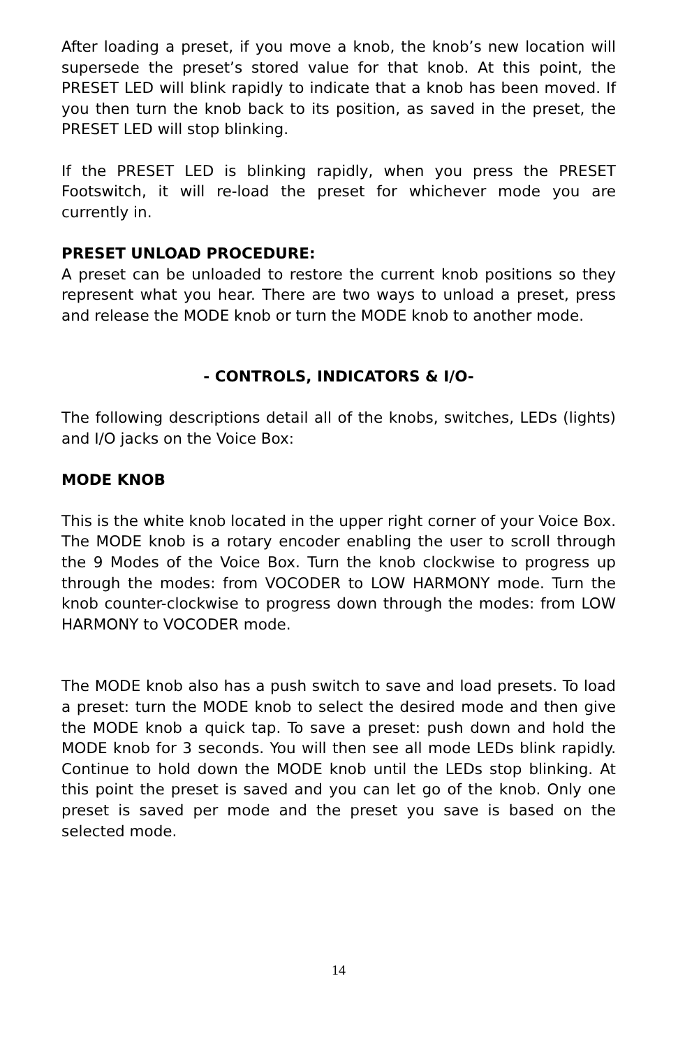After loading a preset, if you move a knob, the knob’s new location will supersede the preset’s stored value for that knob. At this point, the PRESET LED will blink rapidly to indicate that a knob has been moved. If you then turn the knob back to its position, as saved in the preset, the PRESET LED will stop blinking.
If the PRESET LED is blinking rapidly, when you press the PRESET Footswitch, it will re-load the preset for whichever mode you are currently in.
PRESET UNLOAD PROCEDURE:
A preset can be unloaded to restore the current knob positions so they represent what you hear. There are two ways to unload a preset, press and release the MODE knob or turn the MODE knob to another mode.
- CONTROLS, INDICATORS & I/O-
The following descriptions detail all of the knobs, switches, LEDs (lights) and I/O jacks on the Voice Box:
MODE KNOB
This is the white knob located in the upper right corner of your Voice Box. The MODE knob is a rotary encoder enabling the user to scroll through the 9 Modes of the Voice Box. Turn the knob clockwise to progress up through the modes: from VOCODER to LOW HARMONY mode. Turn the knob counter-clockwise to progress down through the modes: from LOW HARMONY to VOCODER mode.
The MODE knob also has a push switch to save and load presets. To load a preset: turn the MODE knob to select the desired mode and then give the MODE knob a quick tap. To save a preset: push down and hold the MODE knob for 3 seconds. You will then see all mode LEDs blink rapidly. Continue to hold down the MODE knob until the LEDs stop blinking. At this point the preset is saved and you can let go of the knob. Only one preset is saved per mode and the preset you save is based on the selected mode.
14